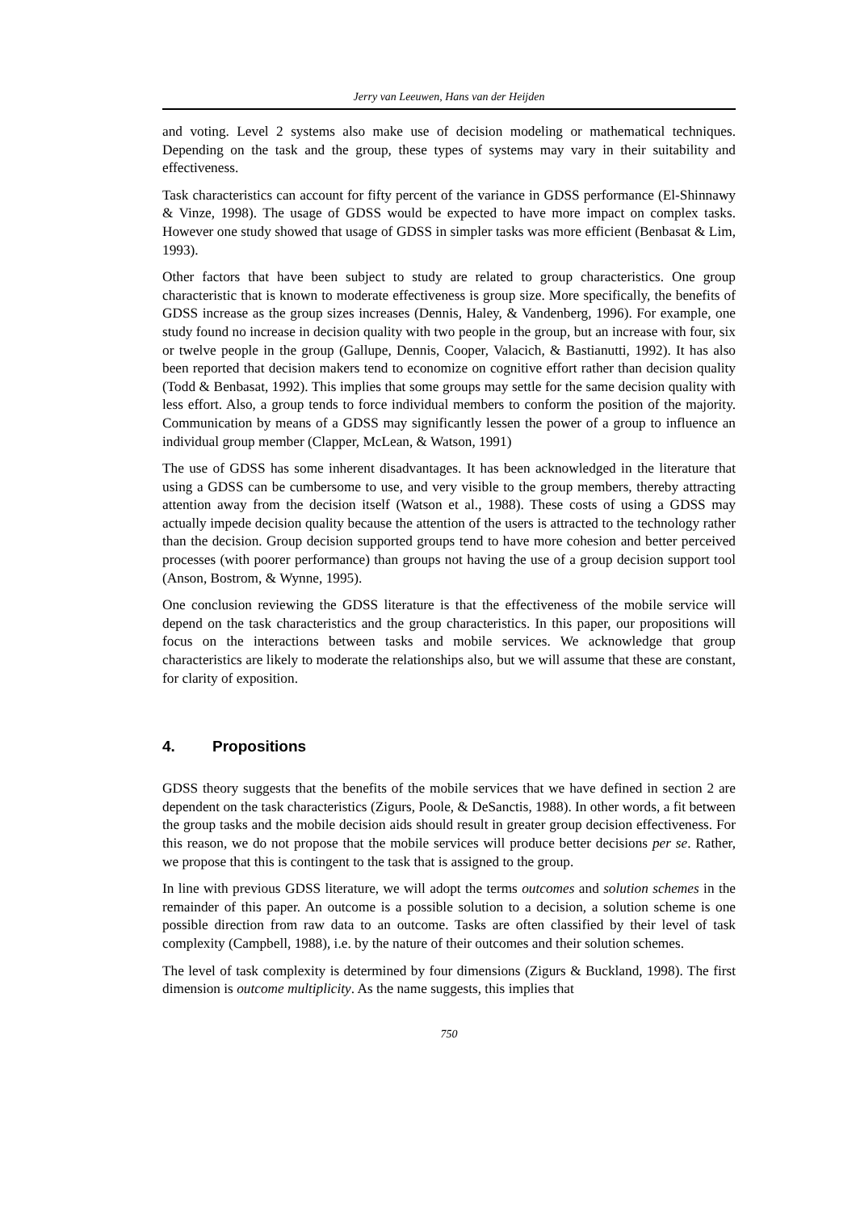Jerry van Leeuwen, Hans van der Heijden
and voting. Level 2 systems also make use of decision modeling or mathematical techniques. Depending on the task and the group, these types of systems may vary in their suitability and effectiveness.
Task characteristics can account for fifty percent of the variance in GDSS performance (El-Shinnawy & Vinze, 1998). The usage of GDSS would be expected to have more impact on complex tasks. However one study showed that usage of GDSS in simpler tasks was more efficient (Benbasat & Lim, 1993).
Other factors that have been subject to study are related to group characteristics. One group characteristic that is known to moderate effectiveness is group size. More specifically, the benefits of GDSS increase as the group sizes increases (Dennis, Haley, & Vandenberg, 1996). For example, one study found no increase in decision quality with two people in the group, but an increase with four, six or twelve people in the group (Gallupe, Dennis, Cooper, Valacich, & Bastianutti, 1992). It has also been reported that decision makers tend to economize on cognitive effort rather than decision quality (Todd & Benbasat, 1992). This implies that some groups may settle for the same decision quality with less effort. Also, a group tends to force individual members to conform the position of the majority. Communication by means of a GDSS may significantly lessen the power of a group to influence an individual group member (Clapper, McLean, & Watson, 1991)
The use of GDSS has some inherent disadvantages. It has been acknowledged in the literature that using a GDSS can be cumbersome to use, and very visible to the group members, thereby attracting attention away from the decision itself (Watson et al., 1988). These costs of using a GDSS may actually impede decision quality because the attention of the users is attracted to the technology rather than the decision. Group decision supported groups tend to have more cohesion and better perceived processes (with poorer performance) than groups not having the use of a group decision support tool (Anson, Bostrom, & Wynne, 1995).
One conclusion reviewing the GDSS literature is that the effectiveness of the mobile service will depend on the task characteristics and the group characteristics. In this paper, our propositions will focus on the interactions between tasks and mobile services. We acknowledge that group characteristics are likely to moderate the relationships also, but we will assume that these are constant, for clarity of exposition.
4. Propositions
GDSS theory suggests that the benefits of the mobile services that we have defined in section 2 are dependent on the task characteristics (Zigurs, Poole, & DeSanctis, 1988). In other words, a fit between the group tasks and the mobile decision aids should result in greater group decision effectiveness. For this reason, we do not propose that the mobile services will produce better decisions per se. Rather, we propose that this is contingent to the task that is assigned to the group.
In line with previous GDSS literature, we will adopt the terms outcomes and solution schemes in the remainder of this paper. An outcome is a possible solution to a decision, a solution scheme is one possible direction from raw data to an outcome. Tasks are often classified by their level of task complexity (Campbell, 1988), i.e. by the nature of their outcomes and their solution schemes.
The level of task complexity is determined by four dimensions (Zigurs & Buckland, 1998). The first dimension is outcome multiplicity. As the name suggests, this implies that
750